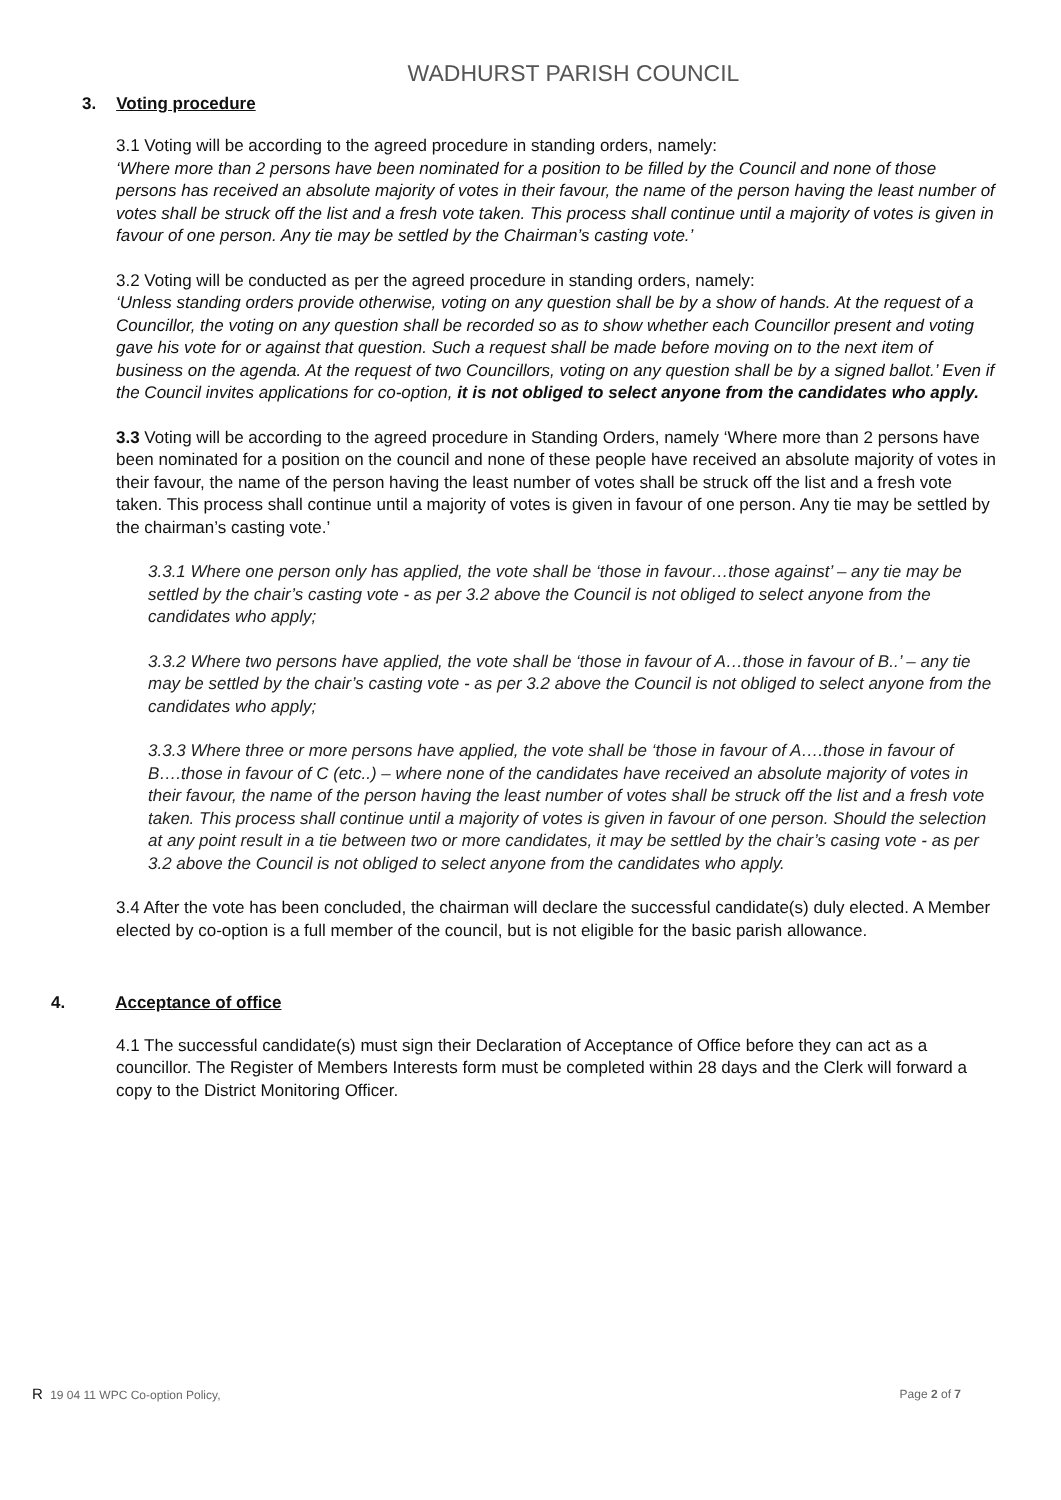WADHURST PARISH COUNCIL
3. Voting procedure
3.1 Voting will be according to the agreed procedure in standing orders, namely:
‘Where more than 2 persons have been nominated for a position to be filled by the Council and none of those persons has received an absolute majority of votes in their favour, the name of the person having the least number of votes shall be struck off the list and a fresh vote taken. This process shall continue until a majority of votes is given in favour of one person. Any tie may be settled by the Chairman’s casting vote.’
3.2 Voting will be conducted as per the agreed procedure in standing orders, namely:
‘Unless standing orders provide otherwise, voting on any question shall be by a show of hands. At the request of a Councillor, the voting on any question shall be recorded so as to show whether each Councillor present and voting gave his vote for or against that question. Such a request shall be made before moving on to the next item of business on the agenda. At the request of two Councillors, voting on any question shall be by a signed ballot.’ Even if the Council invites applications for co-option, it is not obliged to select anyone from the candidates who apply.
3.3 Voting will be according to the agreed procedure in Standing Orders, namely ‘Where more than 2 persons have been nominated for a position on the council and none of these people have received an absolute majority of votes in their favour, the name of the person having the least number of votes shall be struck off the list and a fresh vote taken. This process shall continue until a majority of votes is given in favour of one person. Any tie may be settled by the chairman’s casting vote.’
3.3.1 Where one person only has applied, the vote shall be ‘those in favour…those against’ – any tie may be settled by the chair’s casting vote - as per 3.2 above the Council is not obliged to select anyone from the candidates who apply;
3.3.2 Where two persons have applied, the vote shall be ‘those in favour of A…those in favour of B..’ – any tie may be settled by the chair’s casting vote - as per 3.2 above the Council is not obliged to select anyone from the candidates who apply;
3.3.3 Where three or more persons have applied, the vote shall be ‘those in favour of A….those in favour of B….those in favour of C (etc..) – where none of the candidates have received an absolute majority of votes in their favour, the name of the person having the least number of votes shall be struck off the list and a fresh vote taken. This process shall continue until a majority of votes is given in favour of one person. Should the selection at any point result in a tie between two or more candidates, it may be settled by the chair’s casing vote - as per 3.2 above the Council is not obliged to select anyone from the candidates who apply.
3.4 After the vote has been concluded, the chairman will declare the successful candidate(s) duly elected. A Member elected by co-option is a full member of the council, but is not eligible for the basic parish allowance.
4. Acceptance of office
4.1 The successful candidate(s) must sign their Declaration of Acceptance of Office before they can act as a councillor. The Register of Members Interests form must be completed within 28 days and the Clerk will forward a copy to the District Monitoring Officer.
R 19 04 11 WPC Co-option Policy, Page 2 of 7